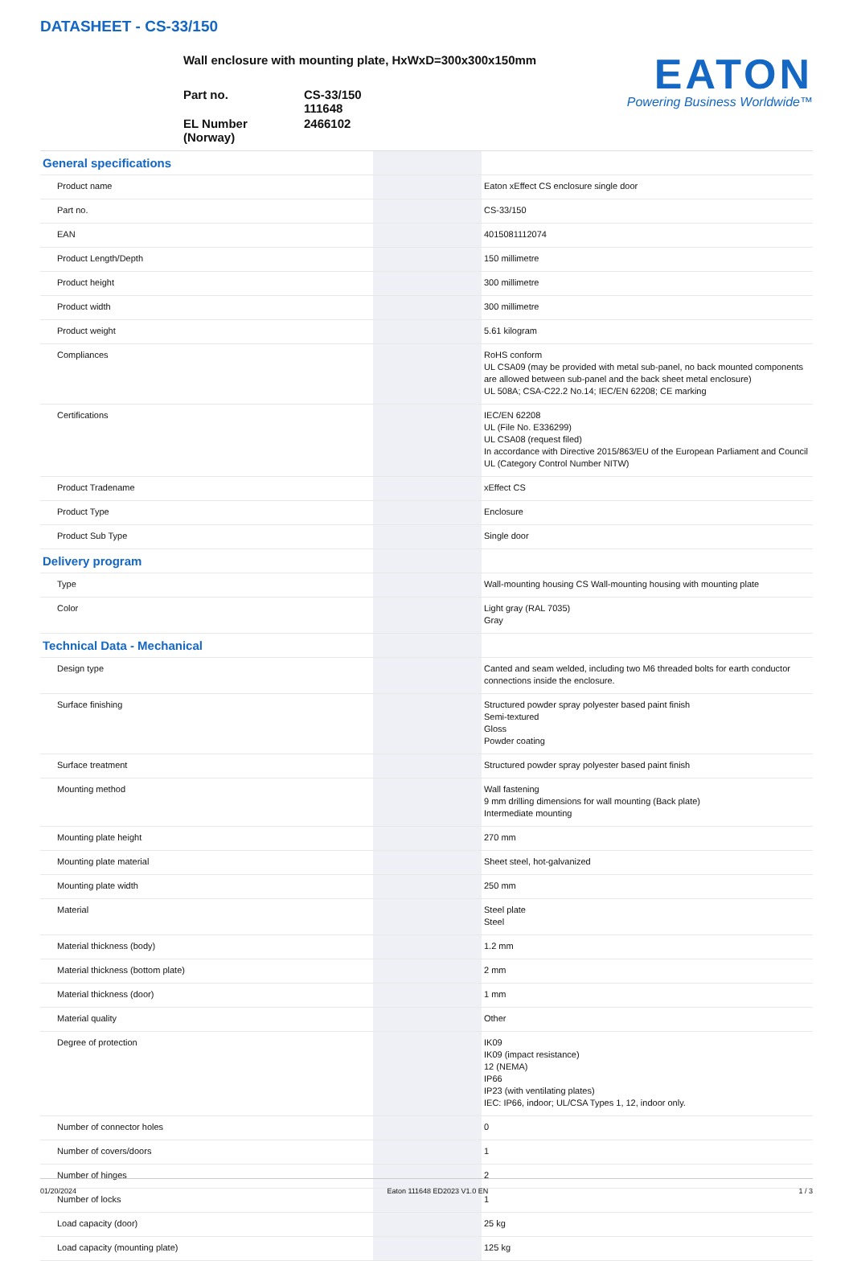DATASHEET - CS-33/150
Wall enclosure with mounting plate, HxWxD=300x300x150mm
| Part no. | CS-33/150 111648 |
| EL Number (Norway) | 2466102 |
EATON
Powering Business Worldwide™
| General specifications | | | |
| Product name | | | Eaton xEffect CS enclosure single door |
| Part no. | | | CS-33/150 |
| EAN | | | 4015081112074 |
| Product Length/Depth | | | 150 millimetre |
| Product height | | | 300 millimetre |
| Product width | | | 300 millimetre |
| Product weight | | | 5.61 kilogram |
| Compliances | | | RoHS conform UL CSA09 (may be provided with metal sub-panel, no back mounted components are allowed between sub-panel and the back sheet metal enclosure) UL 508A; CSA-C22.2 No.14; IEC/EN 62208; CE marking |
| Certifications | | | IEC/EN 62208 UL (File No. E336299) UL CSA08 (request filed) In accordance with Directive 2015/863/EU of the European Parliament and Council UL (Category Control Number NITW) |
| Product Tradename | | | xEffect CS |
| Product Type | | | Enclosure |
| Product Sub Type | | | Single door |
| Delivery program | | | |
| Type | | | Wall-mounting housing CS Wall-mounting housing with mounting plate |
| Color | | | Light gray (RAL 7035) Gray |
| Technical Data - Mechanical | | | |
| Design type | | | Canted and seam welded, including two M6 threaded bolts for earth conductor connections inside the enclosure. |
| Surface finishing | | | Structured powder spray polyester based paint finish Semi-textured Gloss Powder coating |
| Surface treatment | | | Structured powder spray polyester based paint finish |
| Mounting method | | | Wall fastening 9 mm drilling dimensions for wall mounting (Back plate) Intermediate mounting |
| Mounting plate height | | | 270 mm |
| Mounting plate material | | | Sheet steel, hot-galvanized |
| Mounting plate width | | | 250 mm |
| Material | | | Steel plate Steel |
| Material thickness (body) | | | 1.2 mm |
| Material thickness (bottom plate) | | | 2 mm |
| Material thickness (door) | | | 1 mm |
| Material quality | | | Other |
| Degree of protection | | | IK09 IK09 (impact resistance) 12 (NEMA) IP66 IP23 (with ventilating plates) IEC: IP66, indoor; UL/CSA Types 1, 12, indoor only. |
| Number of connector holes | | | 0 |
| Number of covers/doors | | | 1 |
| Number of hinges | | | 2 |
| Number of locks | | | 1 |
| Load capacity (door) | | | 25 kg |
| Load capacity (mounting plate) | | | 125 kg |
01/20/2024 Eaton 111648 ED2023 V1.0 EN 1 / 3